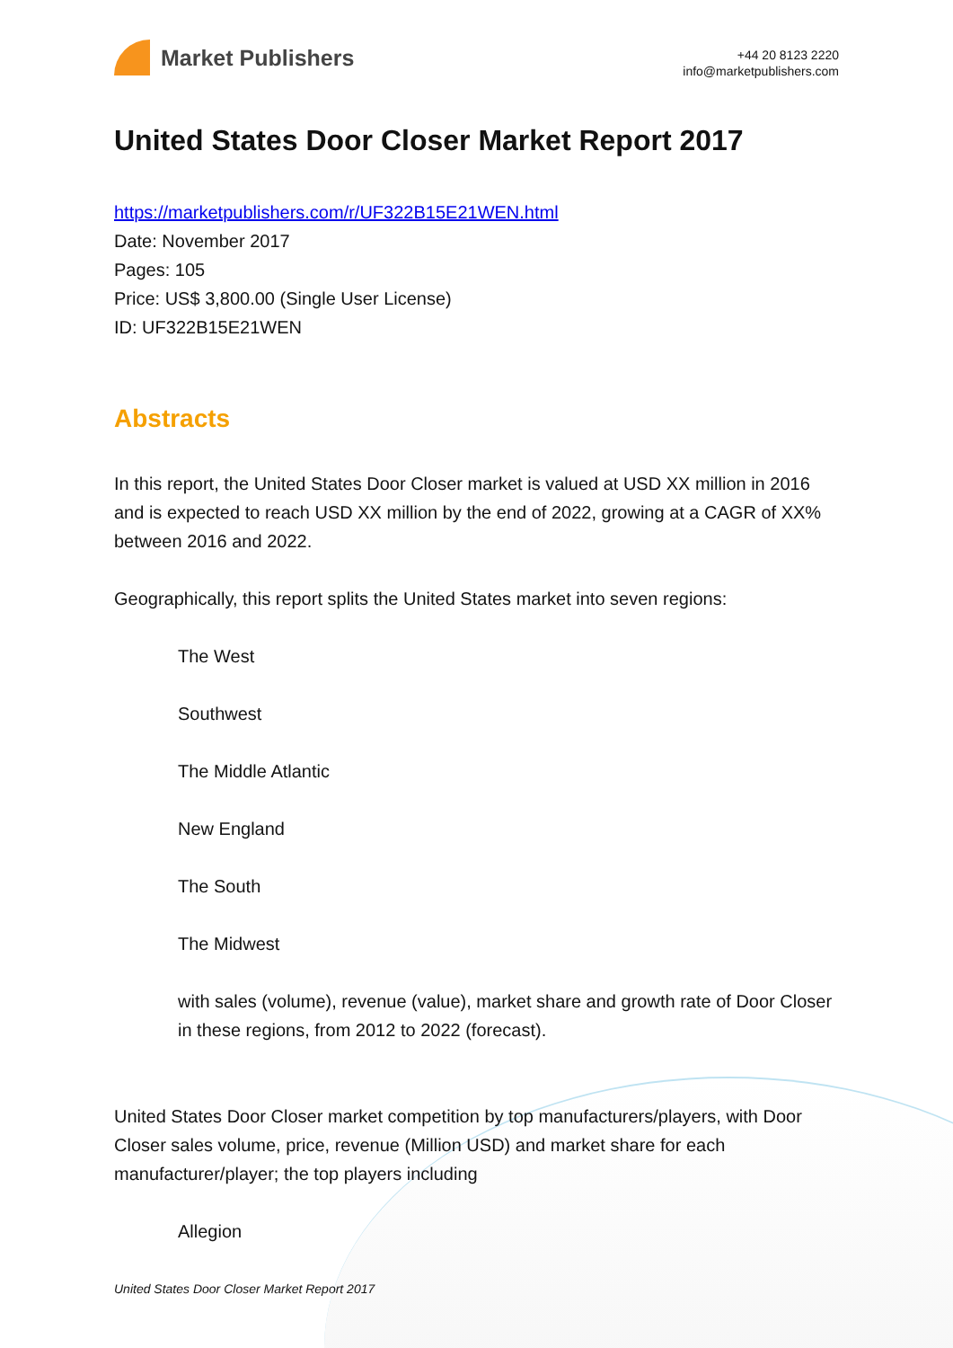Market Publishers
+44 20 8123 2220
info@marketpublishers.com
United States Door Closer Market Report 2017
https://marketpublishers.com/r/UF322B15E21WEN.html
Date: November 2017
Pages: 105
Price: US$ 3,800.00 (Single User License)
ID: UF322B15E21WEN
Abstracts
In this report, the United States Door Closer market is valued at USD XX million in 2016 and is expected to reach USD XX million by the end of 2022, growing at a CAGR of XX% between 2016 and 2022.
Geographically, this report splits the United States market into seven regions:
The West
Southwest
The Middle Atlantic
New England
The South
The Midwest
with sales (volume), revenue (value), market share and growth rate of Door Closer in these regions, from 2012 to 2022 (forecast).
United States Door Closer market competition by top manufacturers/players, with Door Closer sales volume, price, revenue (Million USD) and market share for each manufacturer/player; the top players including
Allegion
United States Door Closer Market Report 2017